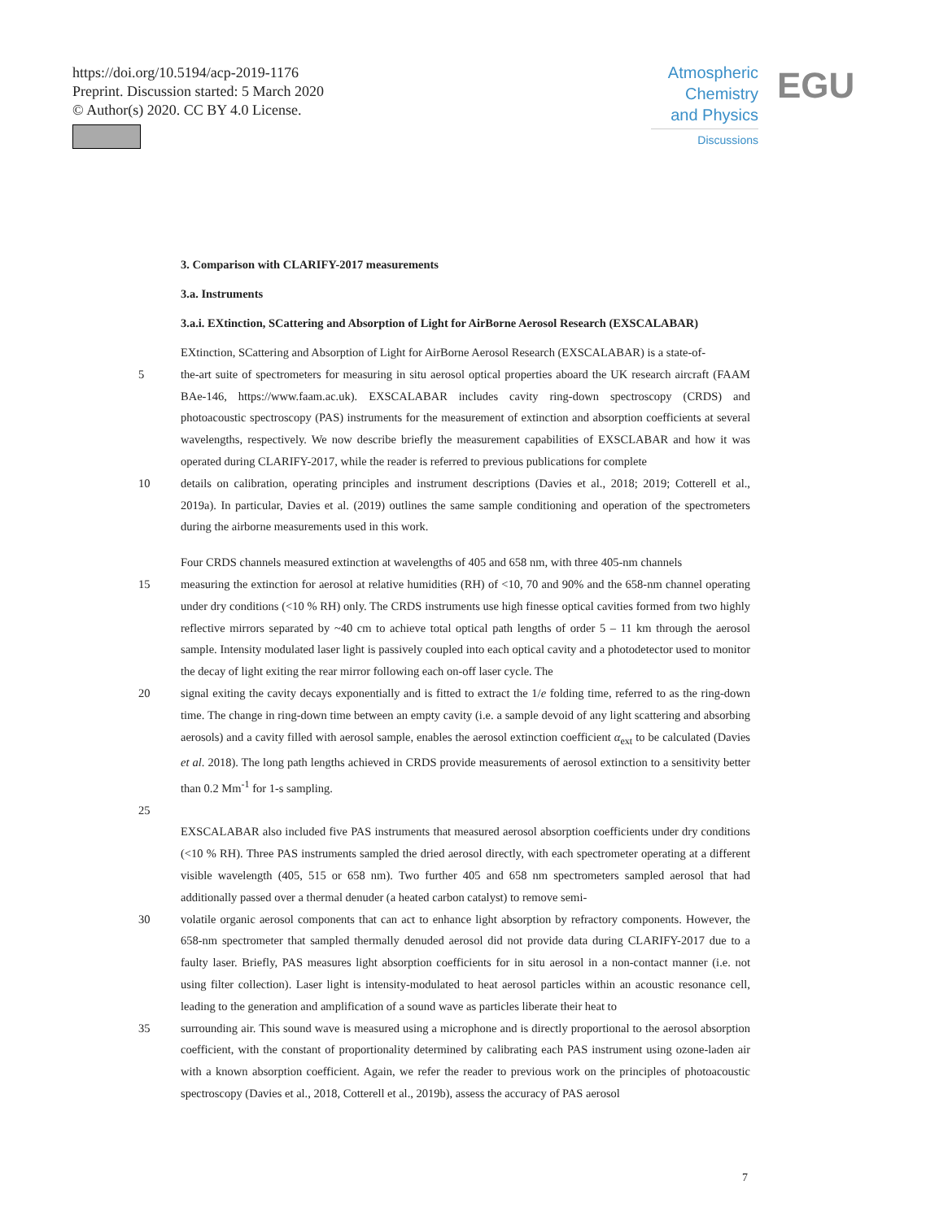https://doi.org/10.5194/acp-2019-1176
Preprint. Discussion started: 5 March 2020
© Author(s) 2020. CC BY 4.0 License.
Atmospheric
Chemistry
and Physics
Discussions
EGU
3. Comparison with CLARIFY-2017 measurements
3.a. Instruments
3.a.i. EXtinction, SCattering and Absorption of Light for AirBorne Aerosol Research (EXSCALABAR)
EXtinction, SCattering and Absorption of Light for AirBorne Aerosol Research (EXSCALABAR) is a state-of-
5 the-art suite of spectrometers for measuring in situ aerosol optical properties aboard the UK research aircraft (FAAM BAe-146, https://www.faam.ac.uk). EXSCALABAR includes cavity ring-down spectroscopy (CRDS) and photoacoustic spectroscopy (PAS) instruments for the measurement of extinction and absorption coefficients at several wavelengths, respectively. We now describe briefly the measurement capabilities of EXSCLABAR and how it was operated during CLARIFY-2017, while the reader is referred to previous publications for complete
10 details on calibration, operating principles and instrument descriptions (Davies et al., 2018; 2019; Cotterell et al., 2019a). In particular, Davies et al. (2019) outlines the same sample conditioning and operation of the spectrometers during the airborne measurements used in this work.
Four CRDS channels measured extinction at wavelengths of 405 and 658 nm, with three 405-nm channels
15 measuring the extinction for aerosol at relative humidities (RH) of <10, 70 and 90% and the 658-nm channel operating under dry conditions (<10 % RH) only. The CRDS instruments use high finesse optical cavities formed from two highly reflective mirrors separated by ~40 cm to achieve total optical path lengths of order 5 – 11 km through the aerosol sample. Intensity modulated laser light is passively coupled into each optical cavity and a photodetector used to monitor the decay of light exiting the rear mirror following each on-off laser cycle. The
20 signal exiting the cavity decays exponentially and is fitted to extract the 1/e folding time, referred to as the ring-down time. The change in ring-down time between an empty cavity (i.e. a sample devoid of any light scattering and absorbing aerosols) and a cavity filled with aerosol sample, enables the aerosol extinction coefficient α<sub>ext</sub> to be calculated (Davies et al. 2018). The long path lengths achieved in CRDS provide measurements of aerosol extinction to a sensitivity better than 0.2 Mm<sup>-1</sup> for 1-s sampling.
25
EXSCALABAR also included five PAS instruments that measured aerosol absorption coefficients under dry conditions (<10 % RH). Three PAS instruments sampled the dried aerosol directly, with each spectrometer operating at a different visible wavelength (405, 515 or 658 nm). Two further 405 and 658 nm spectrometers sampled aerosol that had additionally passed over a thermal denuder (a heated carbon catalyst) to remove semi-
30 volatile organic aerosol components that can act to enhance light absorption by refractory components. However, the 658-nm spectrometer that sampled thermally denuded aerosol did not provide data during CLARIFY-2017 due to a faulty laser. Briefly, PAS measures light absorption coefficients for in situ aerosol in a non-contact manner (i.e. not using filter collection). Laser light is intensity-modulated to heat aerosol particles within an acoustic resonance cell, leading to the generation and amplification of a sound wave as particles liberate their heat to
35 surrounding air. This sound wave is measured using a microphone and is directly proportional to the aerosol absorption coefficient, with the constant of proportionality determined by calibrating each PAS instrument using ozone-laden air with a known absorption coefficient. Again, we refer the reader to previous work on the principles of photoacoustic spectroscopy (Davies et al., 2018, Cotterell et al., 2019b), assess the accuracy of PAS aerosol
7